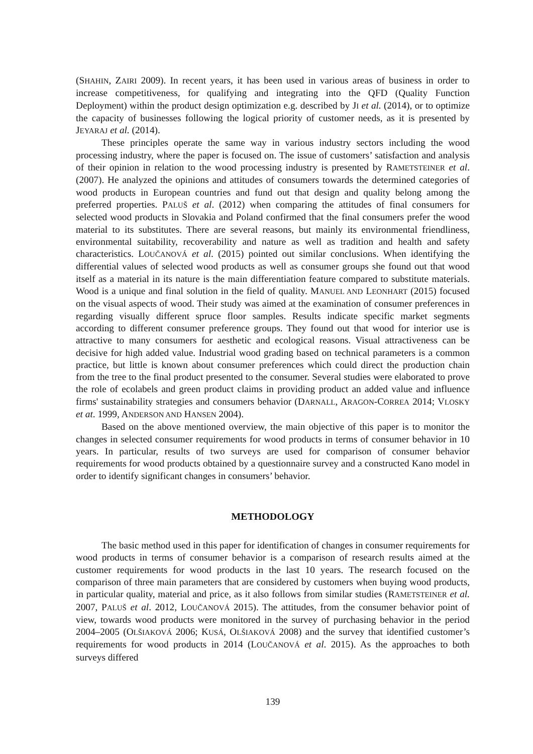(SHAHIN, ZAIRI 2009). In recent years, it has been used in various areas of business in order to increase competitiveness, for qualifying and integrating into the QFD (Quality Function Deployment) within the product design optimization e.g. described by JI et al. (2014), or to optimize the capacity of businesses following the logical priority of customer needs, as it is presented by JEYARAJ et al. (2014).
These principles operate the same way in various industry sectors including the wood processing industry, where the paper is focused on. The issue of customers’ satisfaction and analysis of their opinion in relation to the wood processing industry is presented by RAMETSTEINER et al. (2007). He analyzed the opinions and attitudes of consumers towards the determined categories of wood products in European countries and fund out that design and quality belong among the preferred properties. PALUŠ et al. (2012) when comparing the attitudes of final consumers for selected wood products in Slovakia and Poland confirmed that the final consumers prefer the wood material to its substitutes. There are several reasons, but mainly its environmental friendliness, environmental suitability, recoverability and nature as well as tradition and health and safety characteristics. LOUČANOVÁ et al. (2015) pointed out similar conclusions. When identifying the differential values of selected wood products as well as consumer groups she found out that wood itself as a material in its nature is the main differentiation feature compared to substitute materials. Wood is a unique and final solution in the field of quality. MANUEL AND LEONHART (2015) focused on the visual aspects of wood. Their study was aimed at the examination of consumer preferences in regarding visually different spruce floor samples. Results indicate specific market segments according to different consumer preference groups. They found out that wood for interior use is attractive to many consumers for aesthetic and ecological reasons. Visual attractiveness can be decisive for high added value. Industrial wood grading based on technical parameters is a common practice, but little is known about consumer preferences which could direct the production chain from the tree to the final product presented to the consumer. Several studies were elaborated to prove the role of ecolabels and green product claims in providing product an added value and influence firms' sustainability strategies and consumers behavior (DARNALL, ARAGON-CORREA 2014; VLOSKY et at. 1999, ANDERSON AND HANSEN 2004).
Based on the above mentioned overview, the main objective of this paper is to monitor the changes in selected consumer requirements for wood products in terms of consumer behavior in 10 years. In particular, results of two surveys are used for comparison of consumer behavior requirements for wood products obtained by a questionnaire survey and a constructed Kano model in order to identify significant changes in consumers’ behavior.
METHODOLOGY
The basic method used in this paper for identification of changes in consumer requirements for wood products in terms of consumer behavior is a comparison of research results aimed at the customer requirements for wood products in the last 10 years. The research focused on the comparison of three main parameters that are considered by customers when buying wood products, in particular quality, material and price, as it also follows from similar studies (RAMETSTEINER et al. 2007, PALUŠ et al. 2012, LOUČANOVÁ 2015). The attitudes, from the consumer behavior point of view, towards wood products were monitored in the survey of purchasing behavior in the period 2004–2005 (OLŠIAKOVÁ 2006; KUSÁ, OLŠIAKOVÁ 2008) and the survey that identified customer’s requirements for wood products in 2014 (LOUČANOVÁ et al. 2015). As the approaches to both surveys differed
139